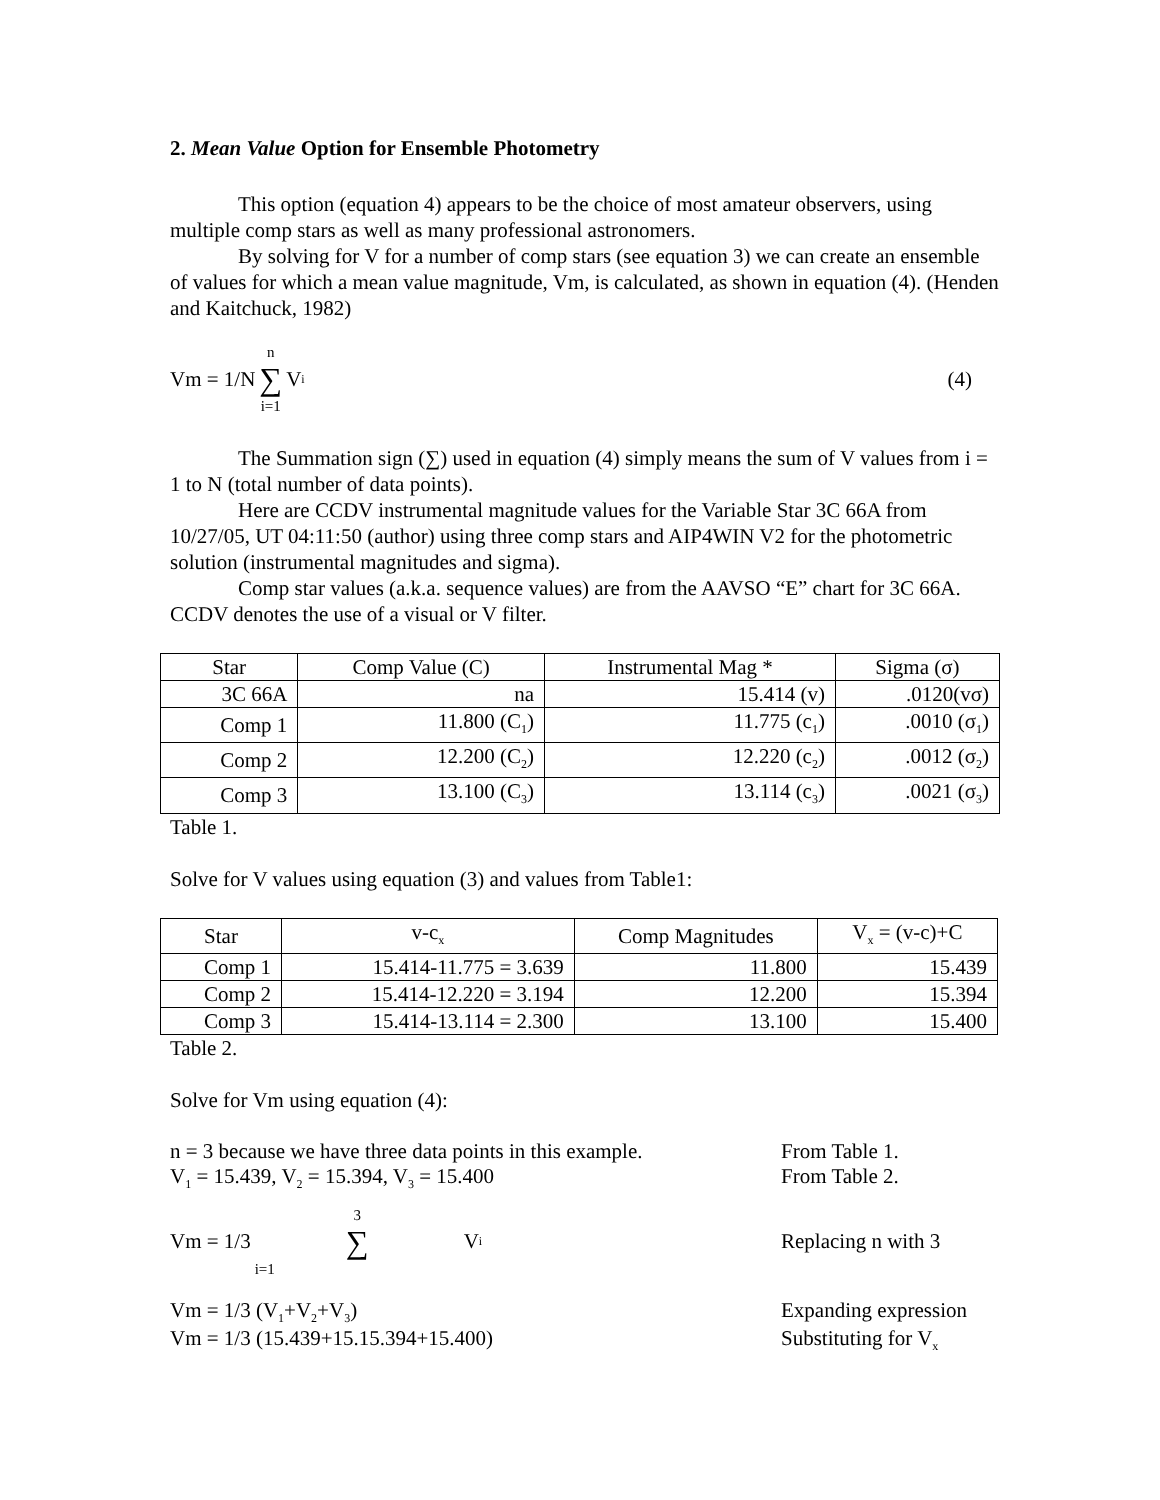2. Mean Value Option for Ensemble Photometry
This option (equation 4) appears to be the choice of most amateur observers, using multiple comp stars as well as many professional astronomers.
By solving for V for a number of comp stars (see equation 3) we can create an ensemble of values for which a mean value magnitude, Vm, is calculated, as shown in equation (4). (Henden and Kaitchuck, 1982)
Vm = 1/N n ∑ i=1 V<sub>i</sub> (4)
The Summation sign (∑) used in equation (4) simply means the sum of V values from i = 1 to N (total number of data points).
Here are CCDV instrumental magnitude values for the Variable Star 3C 66A from 10/27/05, UT 04:11:50 (author) using three comp stars and AIP4WIN V2 for the photometric solution (instrumental magnitudes and sigma).
Comp star values (a.k.a. sequence values) are from the AAVSO “E” chart for 3C 66A. CCDV denotes the use of a visual or V filter.
| Star | Comp Value (C) | Instrumental Mag * | Sigma (σ) |
| --- | --- | --- | --- |
| 3C 66A | na | 15.414 (v) | .0120(vσ) |
| Comp 1 | 11.800 (C<sub>1</sub>) | 11.775 (c<sub>1</sub>) | .0010 (σ<sub>1</sub>) |
| Comp 2 | 12.200 (C<sub>2</sub>) | 12.220 (c<sub>2</sub>) | .0012 (σ<sub>2</sub>) |
| Comp 3 | 13.100 (C<sub>3</sub>) | 13.114 (c<sub>3</sub>) | .0021 (σ<sub>3</sub>) |
Table 1.
Solve for V values using equation (3) and values from Table1:
| Star | v-c<sub>x</sub> | Comp Magnitudes | V<sub>x</sub> = (v-c)+C |
| --- | --- | --- | --- |
| Comp 1 | 15.414-11.775 = 3.639 | 11.800 | 15.439 |
| Comp 2 | 15.414-12.220 = 3.194 | 12.200 | 15.394 |
| Comp 3 | 15.414-13.114 = 2.300 | 13.100 | 15.400 |
Table 2.
Solve for Vm using equation (4):
n = 3 because we have three data points in this example. From Table 1.
V<sub>1</sub> = 15.439, V<sub>2</sub> = 15.394, V<sub>3</sub> = 15.400 From Table 2.
Vm = 1/3 3 ∑ i=1 V<sub>i</sub> Replacing n with 3
Vm = 1/3 (V<sub>1</sub>+V<sub>2</sub>+V<sub>3</sub>) Expanding expression
Vm = 1/3 (15.439+15.15.394+15.400) Substituting for V<sub>x</sub>